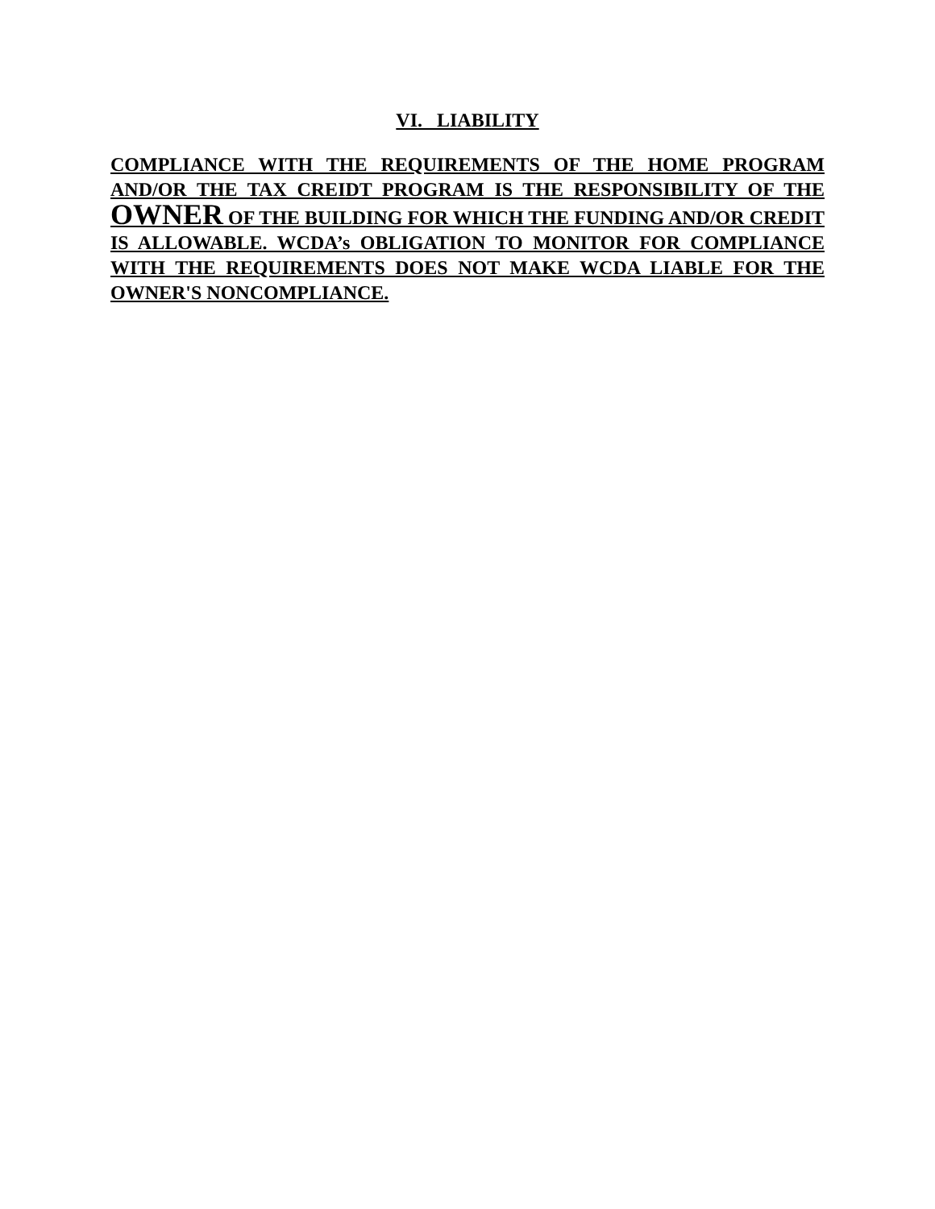VI. LIABILITY
COMPLIANCE WITH THE REQUIREMENTS OF THE HOME PROGRAM AND/OR THE TAX CREIDT PROGRAM IS THE RESPONSIBILITY OF THE OWNER OF THE BUILDING FOR WHICH THE FUNDING AND/OR CREDIT IS ALLOWABLE. WCDA’s OBLIGATION TO MONITOR FOR COMPLIANCE WITH THE REQUIREMENTS DOES NOT MAKE WCDA LIABLE FOR THE OWNER'S NONCOMPLIANCE.